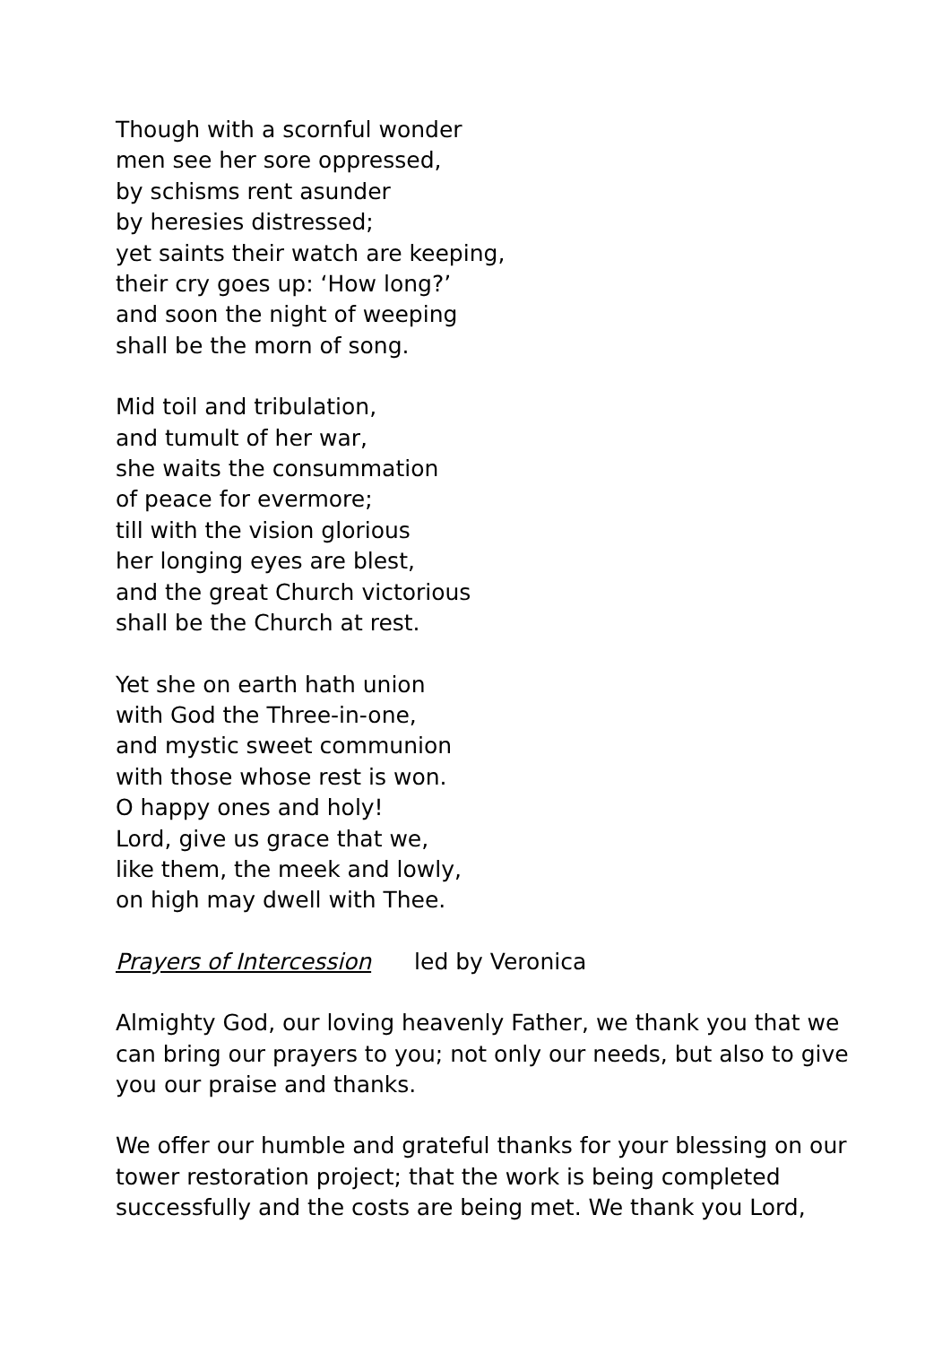Though with a scornful wonder
men see her sore oppressed,
by schisms rent asunder
by heresies distressed;
yet saints their watch are keeping,
their cry goes up: ‘How long?’
and soon the night of weeping
shall be the morn of song.
Mid toil and tribulation,
and tumult of her war,
she waits the consummation
of peace for evermore;
till with the vision glorious
her longing eyes are blest,
and the great Church victorious
shall be the Church at rest.
Yet she on earth hath union
with God the Three-in-one,
and mystic sweet communion
with those whose rest is won.
O happy ones and holy!
Lord, give us grace that we,
like them, the meek and lowly,
on high may dwell with Thee.
Prayers of Intercession led by Veronica
Almighty God, our loving heavenly Father, we thank you that we can bring our prayers to you; not only our needs, but also to give you our praise and thanks.
We offer our humble and grateful thanks for your blessing on our tower restoration project; that the work is being completed successfully and the costs are being met. We thank you Lord,